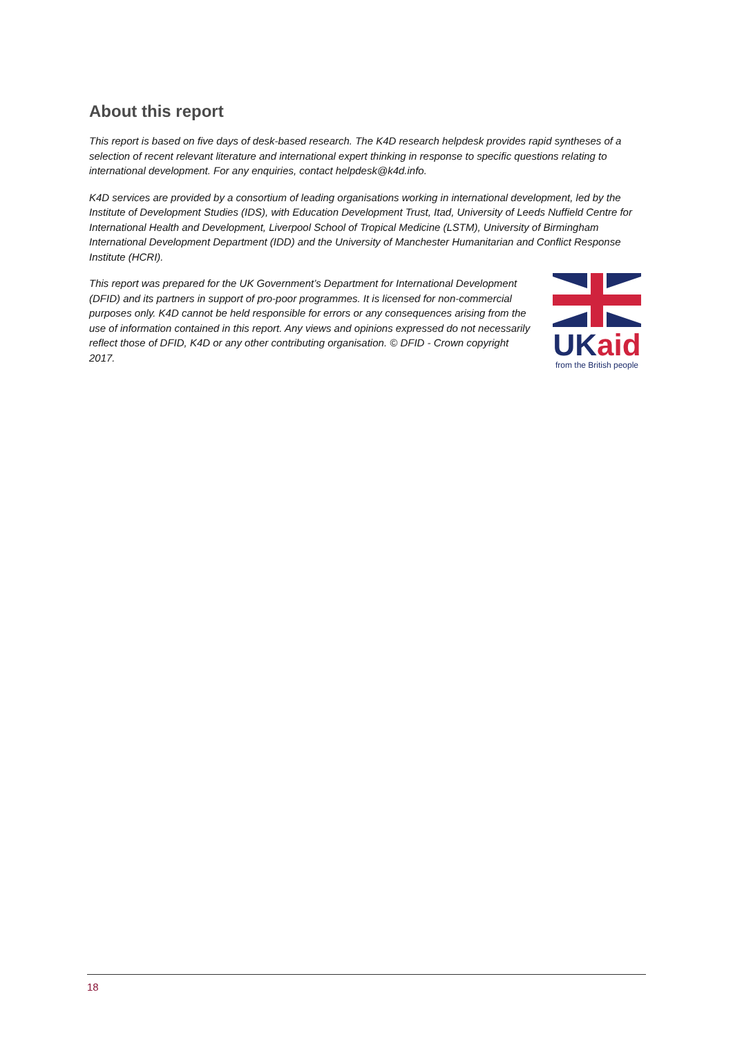About this report
This report is based on five days of desk-based research. The K4D research helpdesk provides rapid syntheses of a selection of recent relevant literature and international expert thinking in response to specific questions relating to international development. For any enquiries, contact helpdesk@k4d.info.
K4D services are provided by a consortium of leading organisations working in international development, led by the Institute of Development Studies (IDS), with Education Development Trust, Itad, University of Leeds Nuffield Centre for International Health and Development, Liverpool School of Tropical Medicine (LSTM), University of Birmingham International Development Department (IDD) and the University of Manchester Humanitarian and Conflict Response Institute (HCRI).
This report was prepared for the UK Government’s Department for International Development (DFID) and its partners in support of pro-poor programmes. It is licensed for non-commercial purposes only. K4D cannot be held responsible for errors or any consequences arising from the use of information contained in this report. Any views and opinions expressed do not necessarily reflect those of DFID, K4D or any other contributing organisation. © DFID - Crown copyright 2017.
UK aid
from the British people
18